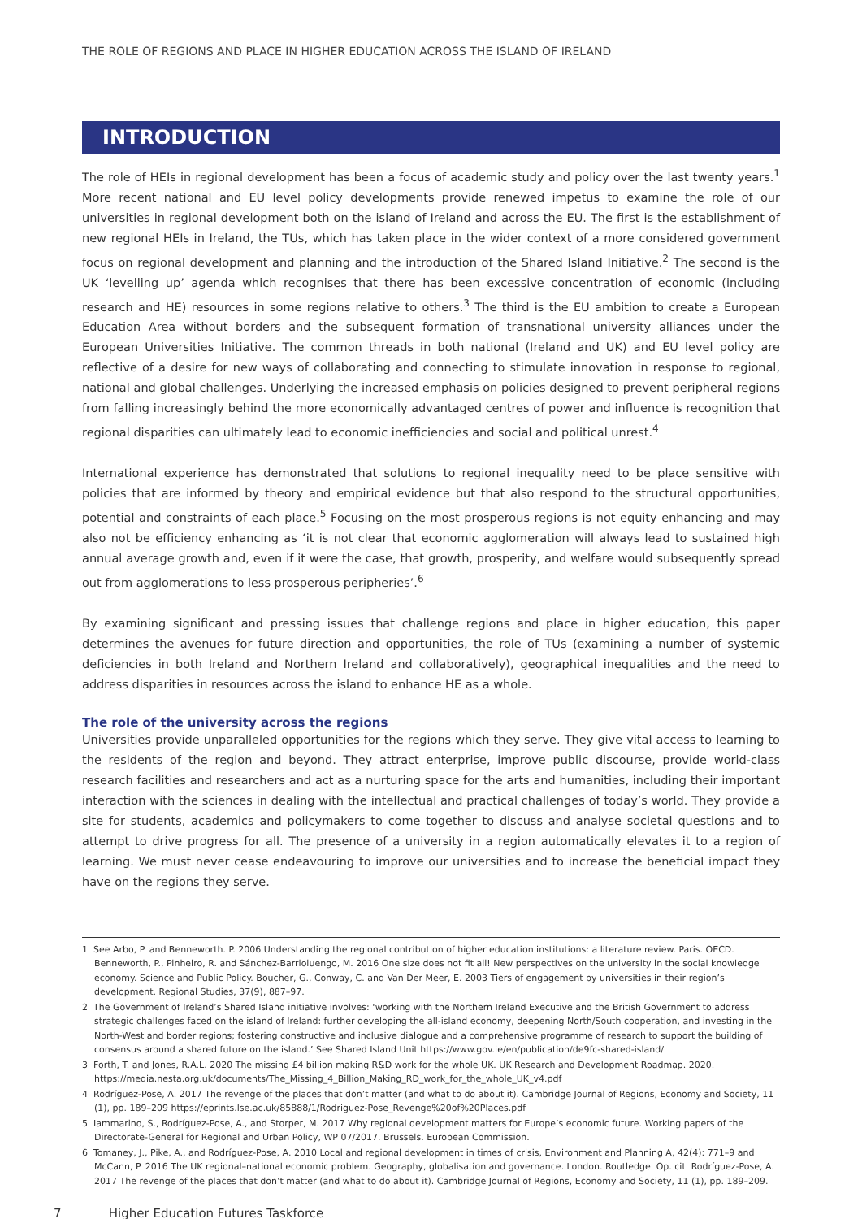THE ROLE OF REGIONS AND PLACE IN HIGHER EDUCATION ACROSS THE ISLAND OF IRELAND
INTRODUCTION
The role of HEIs in regional development has been a focus of academic study and policy over the last twenty years.<sup>1</sup> More recent national and EU level policy developments provide renewed impetus to examine the role of our universities in regional development both on the island of Ireland and across the EU. The first is the establishment of new regional HEIs in Ireland, the TUs, which has taken place in the wider context of a more considered government focus on regional development and planning and the introduction of the Shared Island Initiative.<sup>2</sup> The second is the UK ‘levelling up’ agenda which recognises that there has been excessive concentration of economic (including research and HE) resources in some regions relative to others.<sup>3</sup> The third is the EU ambition to create a European Education Area without borders and the subsequent formation of transnational university alliances under the European Universities Initiative. The common threads in both national (Ireland and UK) and EU level policy are reflective of a desire for new ways of collaborating and connecting to stimulate innovation in response to regional, national and global challenges. Underlying the increased emphasis on policies designed to prevent peripheral regions from falling increasingly behind the more economically advantaged centres of power and influence is recognition that regional disparities can ultimately lead to economic inefficiencies and social and political unrest.<sup>4</sup>
International experience has demonstrated that solutions to regional inequality need to be place sensitive with policies that are informed by theory and empirical evidence but that also respond to the structural opportunities, potential and constraints of each place.<sup>5</sup> Focusing on the most prosperous regions is not equity enhancing and may also not be efficiency enhancing as ‘it is not clear that economic agglomeration will always lead to sustained high annual average growth and, even if it were the case, that growth, prosperity, and welfare would subsequently spread out from agglomerations to less prosperous peripheries’.<sup>6</sup>
By examining significant and pressing issues that challenge regions and place in higher education, this paper determines the avenues for future direction and opportunities, the role of TUs (examining a number of systemic deficiencies in both Ireland and Northern Ireland and collaboratively), geographical inequalities and the need to address disparities in resources across the island to enhance HE as a whole.
The role of the university across the regions
Universities provide unparalleled opportunities for the regions which they serve. They give vital access to learning to the residents of the region and beyond. They attract enterprise, improve public discourse, provide world-class research facilities and researchers and act as a nurturing space for the arts and humanities, including their important interaction with the sciences in dealing with the intellectual and practical challenges of today’s world. They provide a site for students, academics and policymakers to come together to discuss and analyse societal questions and to attempt to drive progress for all. The presence of a university in a region automatically elevates it to a region of learning. We must never cease endeavouring to improve our universities and to increase the beneficial impact they have on the regions they serve.
1 See Arbo, P. and Benneworth. P. 2006 Understanding the regional contribution of higher education institutions: a literature review. Paris. OECD. Benneworth, P., Pinheiro, R. and Sánchez-Barrioluengo, M. 2016 One size does not fit all! New perspectives on the university in the social knowledge economy. Science and Public Policy. Boucher, G., Conway, C. and Van Der Meer, E. 2003 Tiers of engagement by universities in their region’s development. Regional Studies, 37(9), 887–97.
2 The Government of Ireland’s Shared Island initiative involves: ‘working with the Northern Ireland Executive and the British Government to address strategic challenges faced on the island of Ireland: further developing the all-island economy, deepening North/South cooperation, and investing in the North-West and border regions; fostering constructive and inclusive dialogue and a comprehensive programme of research to support the building of consensus around a shared future on the island.’ See Shared Island Unit https://www.gov.ie/en/publication/de9fc-shared-island/
3 Forth, T. and Jones, R.A.L. 2020 The missing £4 billion making R&D work for the whole UK. UK Research and Development Roadmap. 2020. https://media.nesta.org.uk/documents/The_Missing_4_Billion_Making_RD_work_for_the_whole_UK_v4.pdf
4 Rodríguez-Pose, A. 2017 The revenge of the places that don’t matter (and what to do about it). Cambridge Journal of Regions, Economy and Society, 11 (1), pp. 189–209 https://eprints.lse.ac.uk/85888/1/Rodriguez-Pose_Revenge%20of%20Places.pdf
5 Iammarino, S., Rodríguez-Pose, A., and Storper, M. 2017 Why regional development matters for Europe’s economic future. Working papers of the Directorate-General for Regional and Urban Policy, WP 07/2017. Brussels. European Commission.
6 Tomaney, J., Pike, A., and Rodríguez-Pose, A. 2010 Local and regional development in times of crisis, Environment and Planning A, 42(4): 771–9 and McCann, P. 2016 The UK regional–national economic problem. Geography, globalisation and governance. London. Routledge. Op. cit. Rodríguez-Pose, A. 2017 The revenge of the places that don’t matter (and what to do about it). Cambridge Journal of Regions, Economy and Society, 11 (1), pp. 189–209.
7 Higher Education Futures Taskforce